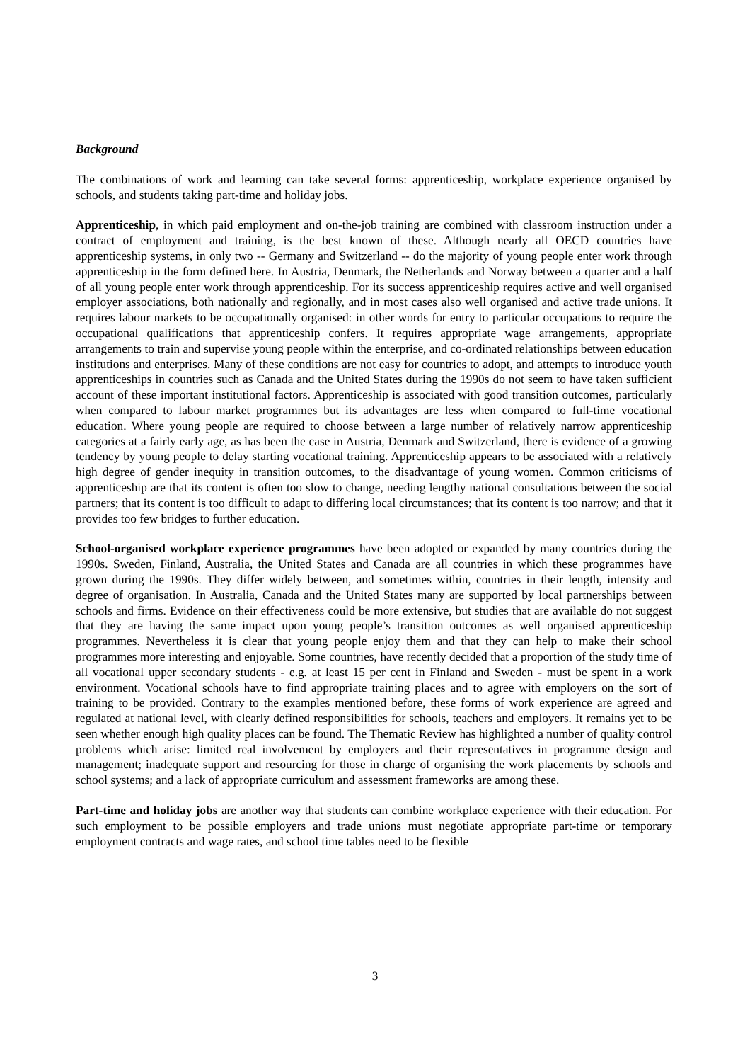Background
The combinations of work and learning can take several forms: apprenticeship, workplace experience organised by schools, and students taking part-time and holiday jobs.
Apprenticeship, in which paid employment and on-the-job training are combined with classroom instruction under a contract of employment and training, is the best known of these. Although nearly all OECD countries have apprenticeship systems, in only two -- Germany and Switzerland -- do the majority of young people enter work through apprenticeship in the form defined here. In Austria, Denmark, the Netherlands and Norway between a quarter and a half of all young people enter work through apprenticeship. For its success apprenticeship requires active and well organised employer associations, both nationally and regionally, and in most cases also well organised and active trade unions. It requires labour markets to be occupationally organised: in other words for entry to particular occupations to require the occupational qualifications that apprenticeship confers. It requires appropriate wage arrangements, appropriate arrangements to train and supervise young people within the enterprise, and co-ordinated relationships between education institutions and enterprises. Many of these conditions are not easy for countries to adopt, and attempts to introduce youth apprenticeships in countries such as Canada and the United States during the 1990s do not seem to have taken sufficient account of these important institutional factors. Apprenticeship is associated with good transition outcomes, particularly when compared to labour market programmes but its advantages are less when compared to full-time vocational education. Where young people are required to choose between a large number of relatively narrow apprenticeship categories at a fairly early age, as has been the case in Austria, Denmark and Switzerland, there is evidence of a growing tendency by young people to delay starting vocational training. Apprenticeship appears to be associated with a relatively high degree of gender inequity in transition outcomes, to the disadvantage of young women. Common criticisms of apprenticeship are that its content is often too slow to change, needing lengthy national consultations between the social partners; that its content is too difficult to adapt to differing local circumstances; that its content is too narrow; and that it provides too few bridges to further education.
School-organised workplace experience programmes have been adopted or expanded by many countries during the 1990s. Sweden, Finland, Australia, the United States and Canada are all countries in which these programmes have grown during the 1990s. They differ widely between, and sometimes within, countries in their length, intensity and degree of organisation. In Australia, Canada and the United States many are supported by local partnerships between schools and firms. Evidence on their effectiveness could be more extensive, but studies that are available do not suggest that they are having the same impact upon young people’s transition outcomes as well organised apprenticeship programmes. Nevertheless it is clear that young people enjoy them and that they can help to make their school programmes more interesting and enjoyable. Some countries, have recently decided that a proportion of the study time of all vocational upper secondary students - e.g. at least 15 per cent in Finland and Sweden - must be spent in a work environment. Vocational schools have to find appropriate training places and to agree with employers on the sort of training to be provided. Contrary to the examples mentioned before, these forms of work experience are agreed and regulated at national level, with clearly defined responsibilities for schools, teachers and employers. It remains yet to be seen whether enough high quality places can be found. The Thematic Review has highlighted a number of quality control problems which arise: limited real involvement by employers and their representatives in programme design and management; inadequate support and resourcing for those in charge of organising the work placements by schools and school systems; and a lack of appropriate curriculum and assessment frameworks are among these.
Part-time and holiday jobs are another way that students can combine workplace experience with their education. For such employment to be possible employers and trade unions must negotiate appropriate part-time or temporary employment contracts and wage rates, and school time tables need to be flexible
3